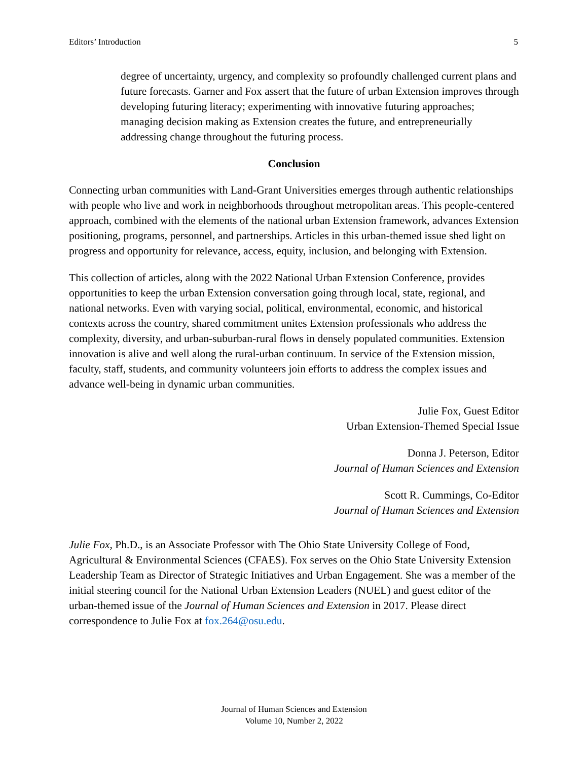Editors’ Introduction 5
degree of uncertainty, urgency, and complexity so profoundly challenged current plans and future forecasts. Garner and Fox assert that the future of urban Extension improves through developing futuring literacy; experimenting with innovative futuring approaches; managing decision making as Extension creates the future, and entrepreneurially addressing change throughout the futuring process.
Conclusion
Connecting urban communities with Land-Grant Universities emerges through authentic relationships with people who live and work in neighborhoods throughout metropolitan areas. This people-centered approach, combined with the elements of the national urban Extension framework, advances Extension positioning, programs, personnel, and partnerships. Articles in this urban-themed issue shed light on progress and opportunity for relevance, access, equity, inclusion, and belonging with Extension.
This collection of articles, along with the 2022 National Urban Extension Conference, provides opportunities to keep the urban Extension conversation going through local, state, regional, and national networks. Even with varying social, political, environmental, economic, and historical contexts across the country, shared commitment unites Extension professionals who address the complexity, diversity, and urban-suburban-rural flows in densely populated communities. Extension innovation is alive and well along the rural-urban continuum. In service of the Extension mission, faculty, staff, students, and community volunteers join efforts to address the complex issues and advance well-being in dynamic urban communities.
Julie Fox, Guest Editor
Urban Extension-Themed Special Issue
Donna J. Peterson, Editor
Journal of Human Sciences and Extension
Scott R. Cummings, Co-Editor
Journal of Human Sciences and Extension
Julie Fox, Ph.D., is an Associate Professor with The Ohio State University College of Food, Agricultural & Environmental Sciences (CFAES). Fox serves on the Ohio State University Extension Leadership Team as Director of Strategic Initiatives and Urban Engagement. She was a member of the initial steering council for the National Urban Extension Leaders (NUEL) and guest editor of the urban-themed issue of the Journal of Human Sciences and Extension in 2017. Please direct correspondence to Julie Fox at fox.264@osu.edu.
Journal of Human Sciences and Extension
Volume 10, Number 2, 2022